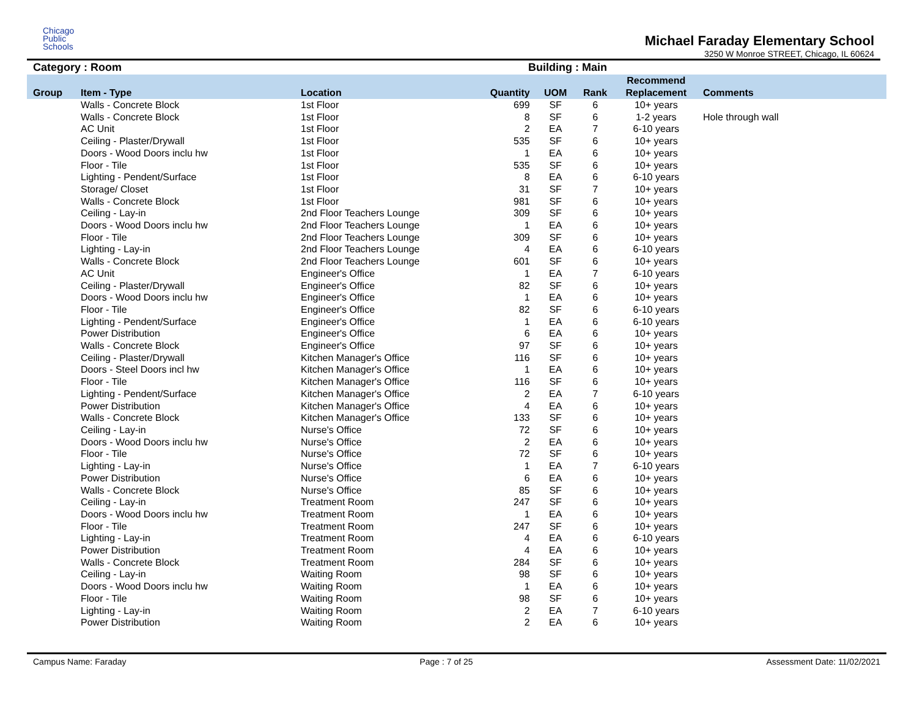Chicago
Public
Schools
Michael Faraday Elementary School
3250 W Monroe STREET, Chicago, IL 60624
Category : Room Building : Main
| Group | Item - Type | Location | Quantity | UOM | Rank | Recommend Replacement | Comments |
| --- | --- | --- | --- | --- | --- | --- | --- |
| | Walls - Concrete Block | 1st Floor | 699 | SF | 6 | 10+ years | |
| | Walls - Concrete Block | 1st Floor | 8 | SF | 6 | 1-2 years | Hole through wall |
| | AC Unit | 1st Floor | 2 | EA | 7 | 6-10 years | |
| | Ceiling - Plaster/Drywall | 1st Floor | 535 | SF | 6 | 10+ years | |
| | Doors - Wood Doors inclu hw | 1st Floor | 1 | EA | 6 | 10+ years | |
| | Floor - Tile | 1st Floor | 535 | SF | 6 | 10+ years | |
| | Lighting - Pendent/Surface | 1st Floor | 8 | EA | 6 | 6-10 years | |
| | Storage/ Closet | 1st Floor | 31 | SF | 7 | 10+ years | |
| | Walls - Concrete Block | 1st Floor | 981 | SF | 6 | 10+ years | |
| | Ceiling - Lay-in | 2nd Floor Teachers Lounge | 309 | SF | 6 | 10+ years | |
| | Doors - Wood Doors inclu hw | 2nd Floor Teachers Lounge | 1 | EA | 6 | 10+ years | |
| | Floor - Tile | 2nd Floor Teachers Lounge | 309 | SF | 6 | 10+ years | |
| | Lighting - Lay-in | 2nd Floor Teachers Lounge | 4 | EA | 6 | 6-10 years | |
| | Walls - Concrete Block | 2nd Floor Teachers Lounge | 601 | SF | 6 | 10+ years | |
| | AC Unit | Engineer's Office | 1 | EA | 7 | 6-10 years | |
| | Ceiling - Plaster/Drywall | Engineer's Office | 82 | SF | 6 | 10+ years | |
| | Doors - Wood Doors inclu hw | Engineer's Office | 1 | EA | 6 | 10+ years | |
| | Floor - Tile | Engineer's Office | 82 | SF | 6 | 6-10 years | |
| | Lighting - Pendent/Surface | Engineer's Office | 1 | EA | 6 | 6-10 years | |
| | Power Distribution | Engineer's Office | 6 | EA | 6 | 10+ years | |
| | Walls - Concrete Block | Engineer's Office | 97 | SF | 6 | 10+ years | |
| | Ceiling - Plaster/Drywall | Kitchen Manager's Office | 116 | SF | 6 | 10+ years | |
| | Doors - Steel Doors incl hw | Kitchen Manager's Office | 1 | EA | 6 | 10+ years | |
| | Floor - Tile | Kitchen Manager's Office | 116 | SF | 6 | 10+ years | |
| | Lighting - Pendent/Surface | Kitchen Manager's Office | 2 | EA | 7 | 6-10 years | |
| | Power Distribution | Kitchen Manager's Office | 4 | EA | 6 | 10+ years | |
| | Walls - Concrete Block | Kitchen Manager's Office | 133 | SF | 6 | 10+ years | |
| | Ceiling - Lay-in | Nurse's Office | 72 | SF | 6 | 10+ years | |
| | Doors - Wood Doors inclu hw | Nurse's Office | 2 | EA | 6 | 10+ years | |
| | Floor - Tile | Nurse's Office | 72 | SF | 6 | 10+ years | |
| | Lighting - Lay-in | Nurse's Office | 1 | EA | 7 | 6-10 years | |
| | Power Distribution | Nurse's Office | 6 | EA | 6 | 10+ years | |
| | Walls - Concrete Block | Nurse's Office | 85 | SF | 6 | 10+ years | |
| | Ceiling - Lay-in | Treatment Room | 247 | SF | 6 | 10+ years | |
| | Doors - Wood Doors inclu hw | Treatment Room | 1 | EA | 6 | 10+ years | |
| | Floor - Tile | Treatment Room | 247 | SF | 6 | 10+ years | |
| | Lighting - Lay-in | Treatment Room | 4 | EA | 6 | 6-10 years | |
| | Power Distribution | Treatment Room | 4 | EA | 6 | 10+ years | |
| | Walls - Concrete Block | Treatment Room | 284 | SF | 6 | 10+ years | |
| | Ceiling - Lay-in | Waiting Room | 98 | SF | 6 | 10+ years | |
| | Doors - Wood Doors inclu hw | Waiting Room | 1 | EA | 6 | 10+ years | |
| | Floor - Tile | Waiting Room | 98 | SF | 6 | 10+ years | |
| | Lighting - Lay-in | Waiting Room | 2 | EA | 7 | 6-10 years | |
| | Power Distribution | Waiting Room | 2 | EA | 6 | 10+ years | |
Campus Name: Faraday Page : 7 of 25 Assessment Date: 11/02/2021